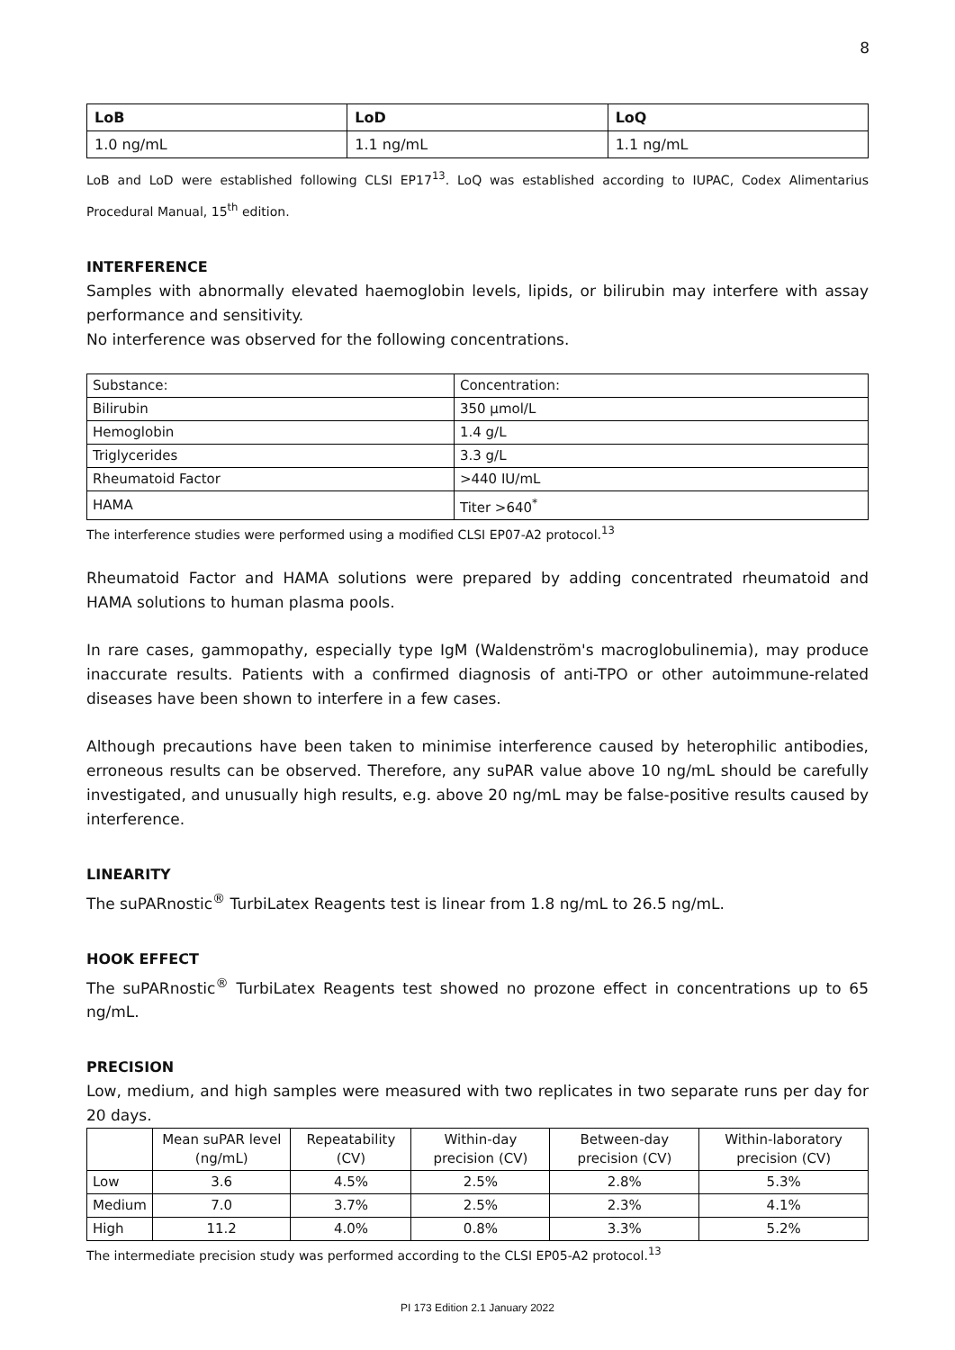8
| LoB | LoD | LoQ |
| --- | --- | --- |
| 1.0 ng/mL | 1.1 ng/mL | 1.1 ng/mL |
LoB and LoD were established following CLSI EP17<sup>13</sup>. LoQ was established according to IUPAC, Codex Alimentarius Procedural Manual, 15<sup>th</sup> edition.
INTERFERENCE
Samples with abnormally elevated haemoglobin levels, lipids, or bilirubin may interfere with assay performance and sensitivity.
No interference was observed for the following concentrations.
| Substance: | Concentration: |
| Bilirubin | 350 µmol/L |
| Hemoglobin | 1.4 g/L |
| Triglycerides | 3.3 g/L |
| Rheumatoid Factor | >440 IU/mL |
| HAMA | Titer >640<sup>*</sup> |
The interference studies were performed using a modified CLSI EP07-A2 protocol.<sup>13</sup>
Rheumatoid Factor and HAMA solutions were prepared by adding concentrated rheumatoid and HAMA solutions to human plasma pools.
In rare cases, gammopathy, especially type IgM (Waldenström's macroglobulinemia), may produce inaccurate results. Patients with a confirmed diagnosis of anti-TPO or other autoimmune-related diseases have been shown to interfere in a few cases.
Although precautions have been taken to minimise interference caused by heterophilic antibodies, erroneous results can be observed. Therefore, any suPAR value above 10 ng/mL should be carefully investigated, and unusually high results, e.g. above 20 ng/mL may be false-positive results caused by interference.
LINEARITY
The suPARnostic<sup>®</sup> TurbiLatex Reagents test is linear from 1.8 ng/mL to 26.5 ng/mL.
HOOK EFFECT
The suPARnostic<sup>®</sup> TurbiLatex Reagents test showed no prozone effect in concentrations up to 65 ng/mL.
PRECISION
Low, medium, and high samples were measured with two replicates in two separate runs per day for 20 days.
| | Mean suPAR level (ng/mL) | Repeatability (CV) | Within-day precision (CV) | Between-day precision (CV) | Within-laboratory precision (CV) |
| --- | --- | --- | --- | --- | --- |
| Low | 3.6 | 4.5% | 2.5% | 2.8% | 5.3% |
| Medium | 7.0 | 3.7% | 2.5% | 2.3% | 4.1% |
| High | 11.2 | 4.0% | 0.8% | 3.3% | 5.2% |
The intermediate precision study was performed according to the CLSI EP05-A2 protocol.<sup>13</sup>
PI 173 Edition 2.1 January 2022